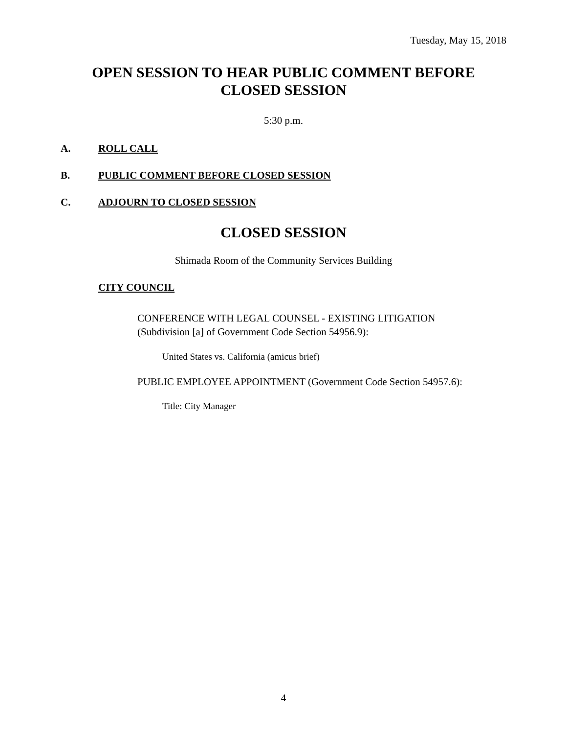Tuesday, May 15, 2018
OPEN SESSION TO HEAR PUBLIC COMMENT BEFORE
CLOSED SESSION
5:30 p.m.
A. ROLL CALL
B. PUBLIC COMMENT BEFORE CLOSED SESSION
C. ADJOURN TO CLOSED SESSION
CLOSED SESSION
Shimada Room of the Community Services Building
CITY COUNCIL
CONFERENCE WITH LEGAL COUNSEL - EXISTING LITIGATION
(Subdivision [a] of Government Code Section 54956.9):
United States vs. California (amicus brief)
PUBLIC EMPLOYEE APPOINTMENT (Government Code Section 54957.6):
Title: City Manager
4